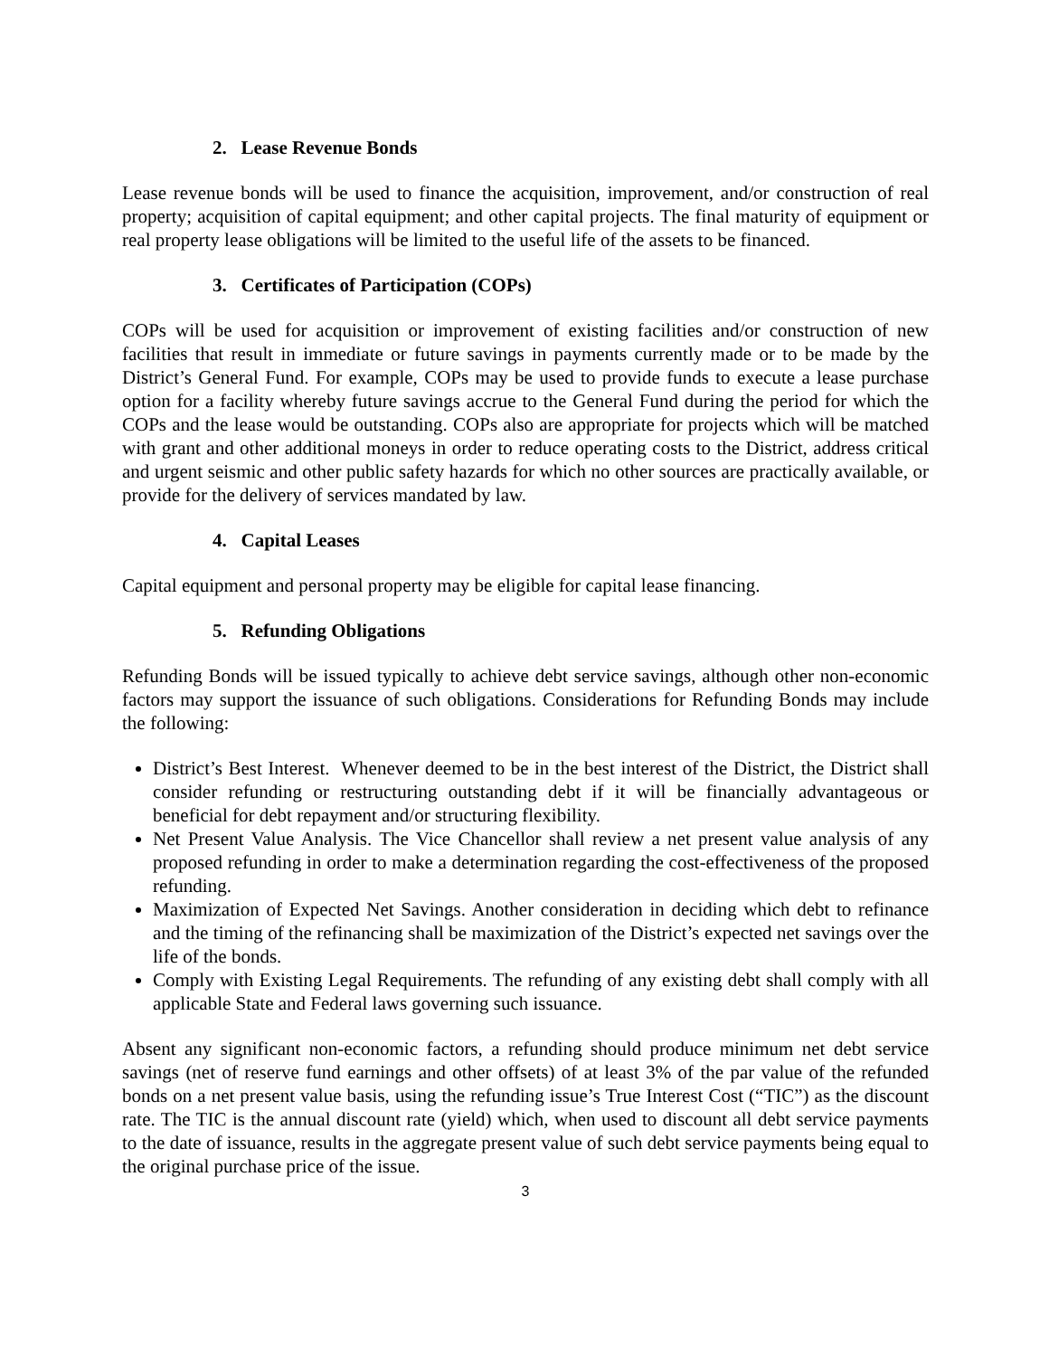2. Lease Revenue Bonds
Lease revenue bonds will be used to finance the acquisition, improvement, and/or construction of real property; acquisition of capital equipment; and other capital projects. The final maturity of equipment or real property lease obligations will be limited to the useful life of the assets to be financed.
3. Certificates of Participation (COPs)
COPs will be used for acquisition or improvement of existing facilities and/or construction of new facilities that result in immediate or future savings in payments currently made or to be made by the District’s General Fund. For example, COPs may be used to provide funds to execute a lease purchase option for a facility whereby future savings accrue to the General Fund during the period for which the COPs and the lease would be outstanding. COPs also are appropriate for projects which will be matched with grant and other additional moneys in order to reduce operating costs to the District, address critical and urgent seismic and other public safety hazards for which no other sources are practically available, or provide for the delivery of services mandated by law.
4. Capital Leases
Capital equipment and personal property may be eligible for capital lease financing.
5. Refunding Obligations
Refunding Bonds will be issued typically to achieve debt service savings, although other non-economic factors may support the issuance of such obligations. Considerations for Refunding Bonds may include the following:
District’s Best Interest. Whenever deemed to be in the best interest of the District, the District shall consider refunding or restructuring outstanding debt if it will be financially advantageous or beneficial for debt repayment and/or structuring flexibility.
Net Present Value Analysis. The Vice Chancellor shall review a net present value analysis of any proposed refunding in order to make a determination regarding the cost-effectiveness of the proposed refunding.
Maximization of Expected Net Savings. Another consideration in deciding which debt to refinance and the timing of the refinancing shall be maximization of the District’s expected net savings over the life of the bonds.
Comply with Existing Legal Requirements. The refunding of any existing debt shall comply with all applicable State and Federal laws governing such issuance.
Absent any significant non-economic factors, a refunding should produce minimum net debt service savings (net of reserve fund earnings and other offsets) of at least 3% of the par value of the refunded bonds on a net present value basis, using the refunding issue’s True Interest Cost (“TIC”) as the discount rate. The TIC is the annual discount rate (yield) which, when used to discount all debt service payments to the date of issuance, results in the aggregate present value of such debt service payments being equal to the original purchase price of the issue.
3